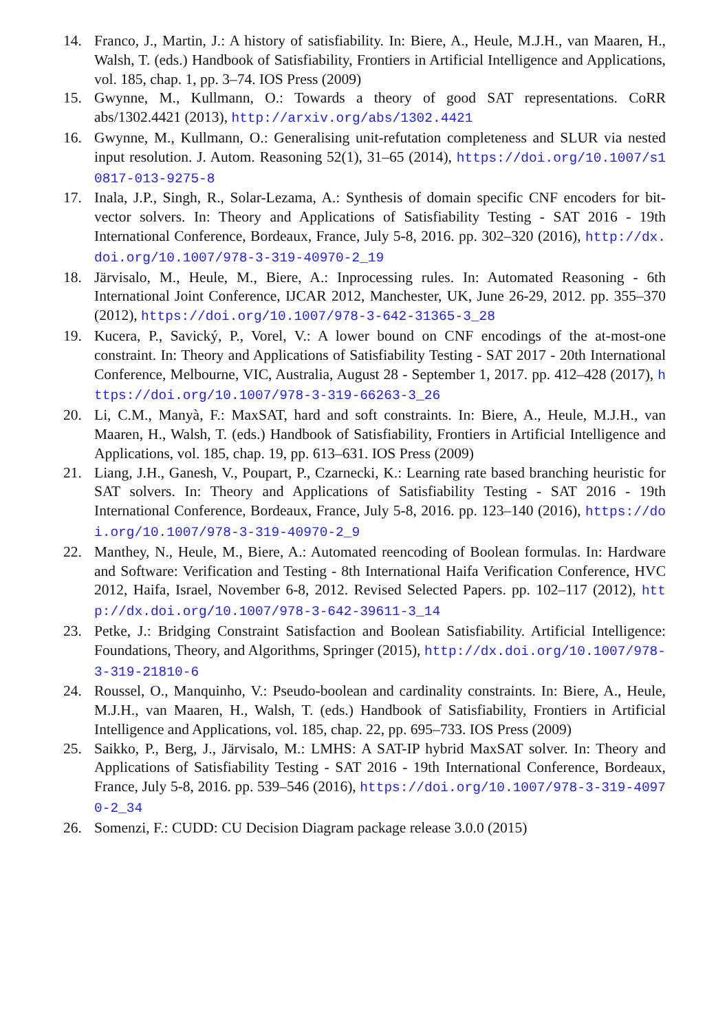14. Franco, J., Martin, J.: A history of satisfiability. In: Biere, A., Heule, M.J.H., van Maaren, H., Walsh, T. (eds.) Handbook of Satisfiability, Frontiers in Artificial Intelligence and Applications, vol. 185, chap. 1, pp. 3–74. IOS Press (2009)
15. Gwynne, M., Kullmann, O.: Towards a theory of good SAT representations. CoRR abs/1302.4421 (2013), http://arxiv.org/abs/1302.4421
16. Gwynne, M., Kullmann, O.: Generalising unit-refutation completeness and SLUR via nested input resolution. J. Autom. Reasoning 52(1), 31–65 (2014), https://doi.org/10.1007/s10817-013-9275-8
17. Inala, J.P., Singh, R., Solar-Lezama, A.: Synthesis of domain specific CNF encoders for bit-vector solvers. In: Theory and Applications of Satisfiability Testing - SAT 2016 - 19th International Conference, Bordeaux, France, July 5-8, 2016. pp. 302–320 (2016), http://dx.doi.org/10.1007/978-3-319-40970-2_19
18. Järvisalo, M., Heule, M., Biere, A.: Inprocessing rules. In: Automated Reasoning - 6th International Joint Conference, IJCAR 2012, Manchester, UK, June 26-29, 2012. pp. 355–370 (2012), https://doi.org/10.1007/978-3-642-31365-3_28
19. Kucera, P., Savický, P., Vorel, V.: A lower bound on CNF encodings of the at-most-one constraint. In: Theory and Applications of Satisfiability Testing - SAT 2017 - 20th International Conference, Melbourne, VIC, Australia, August 28 - September 1, 2017. pp. 412–428 (2017), https://doi.org/10.1007/978-3-319-66263-3_26
20. Li, C.M., Manyà, F.: MaxSAT, hard and soft constraints. In: Biere, A., Heule, M.J.H., van Maaren, H., Walsh, T. (eds.) Handbook of Satisfiability, Frontiers in Artificial Intelligence and Applications, vol. 185, chap. 19, pp. 613–631. IOS Press (2009)
21. Liang, J.H., Ganesh, V., Poupart, P., Czarnecki, K.: Learning rate based branching heuristic for SAT solvers. In: Theory and Applications of Satisfiability Testing - SAT 2016 - 19th International Conference, Bordeaux, France, July 5-8, 2016. pp. 123–140 (2016), https://doi.org/10.1007/978-3-319-40970-2_9
22. Manthey, N., Heule, M., Biere, A.: Automated reencoding of Boolean formulas. In: Hardware and Software: Verification and Testing - 8th International Haifa Verification Conference, HVC 2012, Haifa, Israel, November 6-8, 2012. Revised Selected Papers. pp. 102–117 (2012), http://dx.doi.org/10.1007/978-3-642-39611-3_14
23. Petke, J.: Bridging Constraint Satisfaction and Boolean Satisfiability. Artificial Intelligence: Foundations, Theory, and Algorithms, Springer (2015), http://dx.doi.org/10.1007/978-3-319-21810-6
24. Roussel, O., Manquinho, V.: Pseudo-boolean and cardinality constraints. In: Biere, A., Heule, M.J.H., van Maaren, H., Walsh, T. (eds.) Handbook of Satisfiability, Frontiers in Artificial Intelligence and Applications, vol. 185, chap. 22, pp. 695–733. IOS Press (2009)
25. Saikko, P., Berg, J., Järvisalo, M.: LMHS: A SAT-IP hybrid MaxSAT solver. In: Theory and Applications of Satisfiability Testing - SAT 2016 - 19th International Conference, Bordeaux, France, July 5-8, 2016. pp. 539–546 (2016), https://doi.org/10.1007/978-3-319-40970-2_34
26. Somenzi, F.: CUDD: CU Decision Diagram package release 3.0.0 (2015)